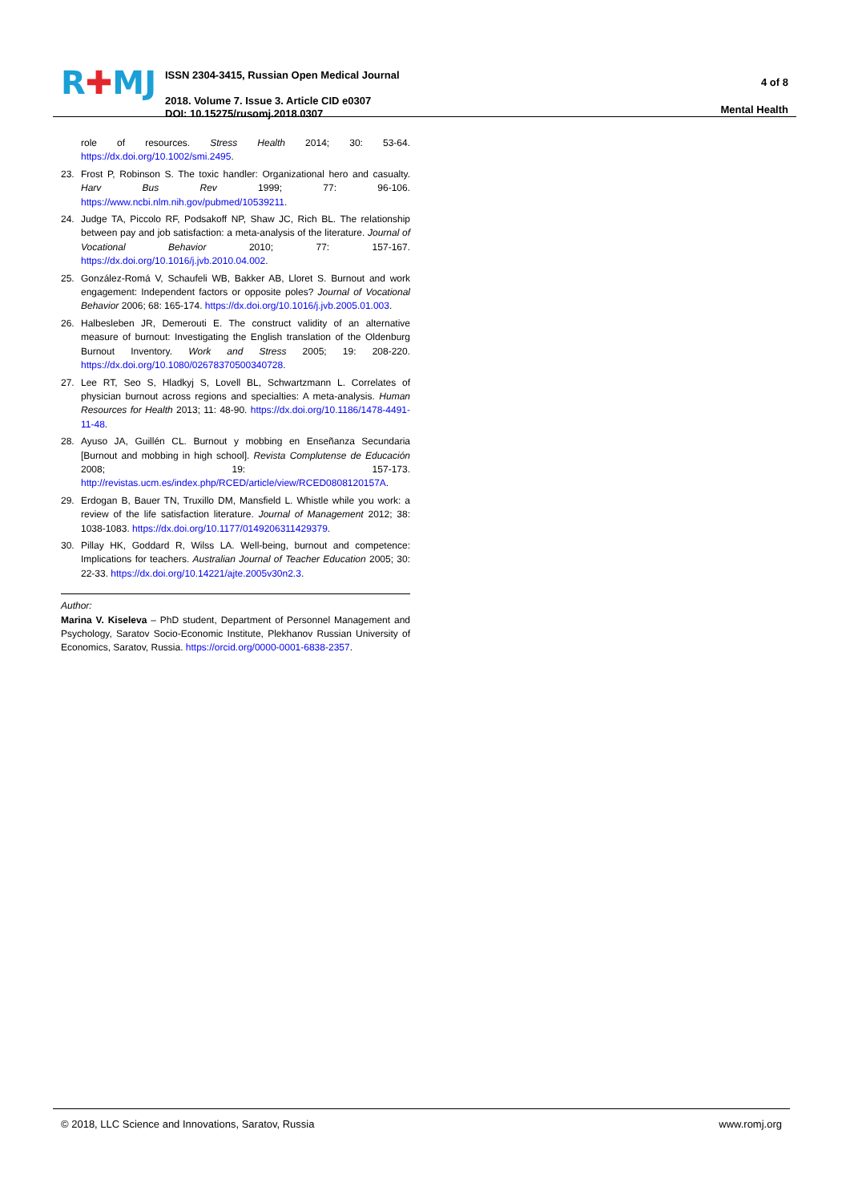R✚MJ
ISSN 2304-3415, Russian Open Medical Journal
2018. Volume 7. Issue 3. Article CID e0307
DOI: 10.15275/rusomj.2018.0307
4 of 8
Mental Health
role of resources. Stress Health 2014; 30: 53-64. https://dx.doi.org/10.1002/smi.2495.
23. Frost P, Robinson S. The toxic handler: Organizational hero and casualty. Harv Bus Rev 1999; 77: 96-106. https://www.ncbi.nlm.nih.gov/pubmed/10539211.
24. Judge TA, Piccolo RF, Podsakoff NP, Shaw JC, Rich BL. The relationship between pay and job satisfaction: a meta-analysis of the literature. Journal of Vocational Behavior 2010; 77: 157-167. https://dx.doi.org/10.1016/j.jvb.2010.04.002.
25. González-Romá V, Schaufeli WB, Bakker AB, Lloret S. Burnout and work engagement: Independent factors or opposite poles? Journal of Vocational Behavior 2006; 68: 165-174. https://dx.doi.org/10.1016/j.jvb.2005.01.003.
26. Halbesleben JR, Demerouti E. The construct validity of an alternative measure of burnout: Investigating the English translation of the Oldenburg Burnout Inventory. Work and Stress 2005; 19: 208-220. https://dx.doi.org/10.1080/02678370500340728.
27. Lee RT, Seo S, Hladkyj S, Lovell BL, Schwartzmann L. Correlates of physician burnout across regions and specialties: A meta-analysis. Human Resources for Health 2013; 11: 48-90. https://dx.doi.org/10.1186/1478-4491-11-48.
28. Ayuso JA, Guillén CL. Burnout y mobbing en Enseñanza Secundaria [Burnout and mobbing in high school]. Revista Complutense de Educación 2008; 19: 157-173. http://revistas.ucm.es/index.php/RCED/article/view/RCED0808120157A.
29. Erdogan B, Bauer TN, Truxillo DM, Mansfield L. Whistle while you work: a review of the life satisfaction literature. Journal of Management 2012; 38: 1038-1083. https://dx.doi.org/10.1177/0149206311429379.
30. Pillay HK, Goddard R, Wilss LA. Well-being, burnout and competence: Implications for teachers. Australian Journal of Teacher Education 2005; 30: 22-33. https://dx.doi.org/10.14221/ajte.2005v30n2.3.
Author:
Marina V. Kiseleva – PhD student, Department of Personnel Management and Psychology, Saratov Socio-Economic Institute, Plekhanov Russian University of Economics, Saratov, Russia. https://orcid.org/0000-0001-6838-2357.
© 2018, LLC Science and Innovations, Saratov, Russia www.romj.org